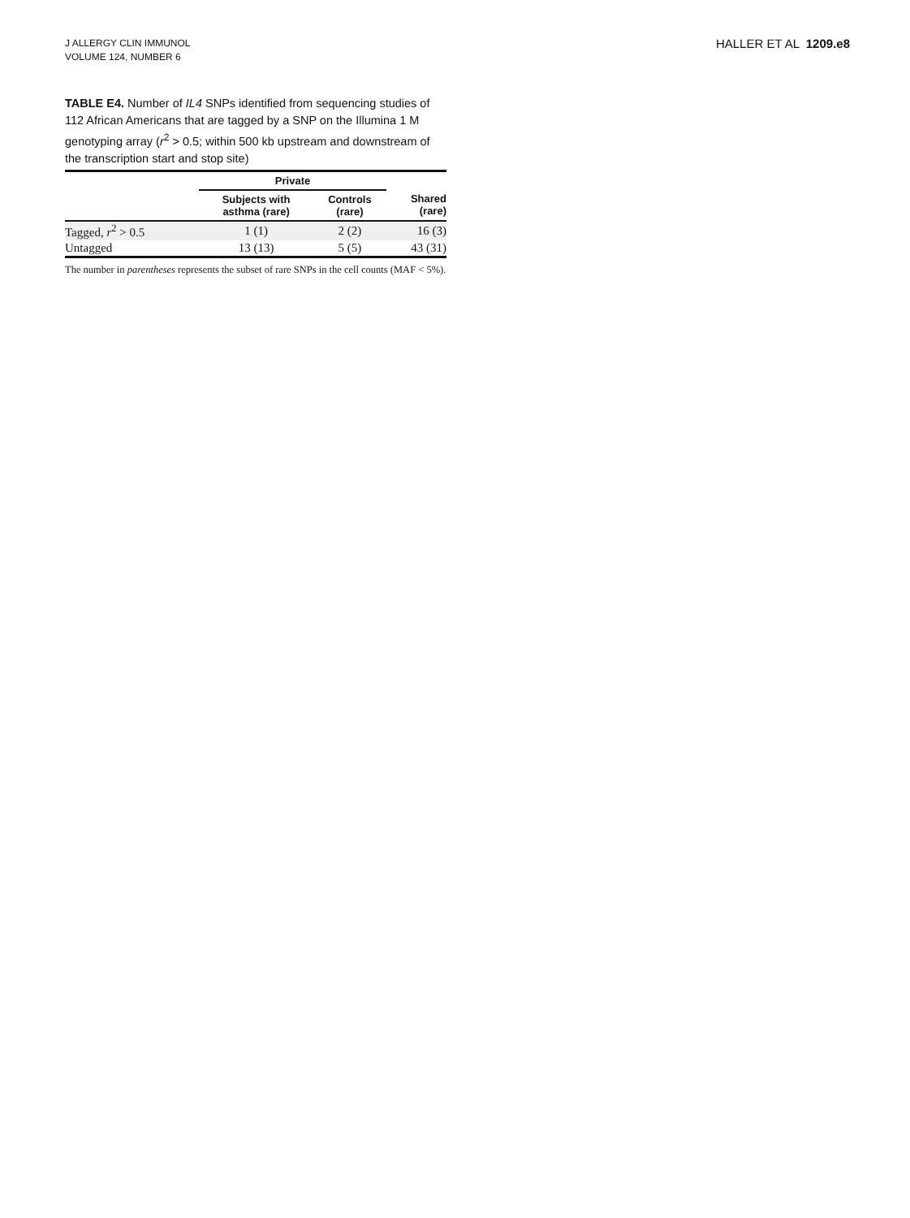J ALLERGY CLIN IMMUNOL
VOLUME 124, NUMBER 6
HALLER ET AL 1209.e8
TABLE E4. Number of IL4 SNPs identified from sequencing studies of 112 African Americans that are tagged by a SNP on the Illumina 1 M genotyping array (r<sup>2</sup> > 0.5; within 500 kb upstream and downstream of the transcription start and stop site)
| | Private | | |
| --- | --- | --- | --- |
| | Subjects with asthma (rare) | Controls (rare) | Shared (rare) |
| Tagged, r<sup>2</sup> > 0.5 | 1 (1) | 2 (2) | 16 (3) |
| Untagged | 13 (13) | 5 (5) | 43 (31) |
The number in parentheses represents the subset of rare SNPs in the cell counts (MAF < 5%).